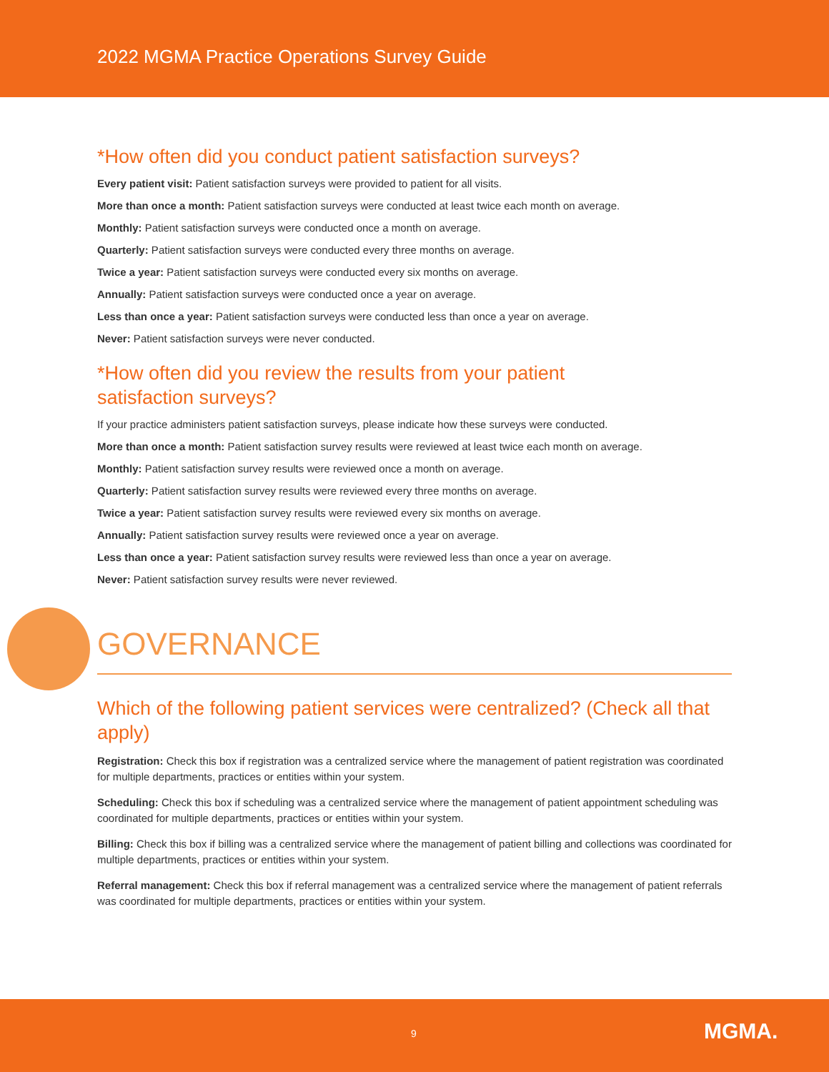2022 MGMA Practice Operations Survey Guide
*How often did you conduct patient satisfaction surveys?
Every patient visit: Patient satisfaction surveys were provided to patient for all visits.
More than once a month: Patient satisfaction surveys were conducted at least twice each month on average.
Monthly: Patient satisfaction surveys were conducted once a month on average.
Quarterly: Patient satisfaction surveys were conducted every three months on average.
Twice a year: Patient satisfaction surveys were conducted every six months on average.
Annually: Patient satisfaction surveys were conducted once a year on average.
Less than once a year: Patient satisfaction surveys were conducted less than once a year on average.
Never: Patient satisfaction surveys were never conducted.
*How often did you review the results from your patient
satisfaction surveys?
If your practice administers patient satisfaction surveys, please indicate how these surveys were conducted.
More than once a month: Patient satisfaction survey results were reviewed at least twice each month on average.
Monthly: Patient satisfaction survey results were reviewed once a month on average.
Quarterly: Patient satisfaction survey results were reviewed every three months on average.
Twice a year: Patient satisfaction survey results were reviewed every six months on average.
Annually: Patient satisfaction survey results were reviewed once a year on average.
Less than once a year: Patient satisfaction survey results were reviewed less than once a year on average.
Never: Patient satisfaction survey results were never reviewed.
GOVERNANCE
Which of the following patient services were centralized? (Check all that apply)
Registration: Check this box if registration was a centralized service where the management of patient registration was coordinated for multiple departments, practices or entities within your system.
Scheduling: Check this box if scheduling was a centralized service where the management of patient appointment scheduling was coordinated for multiple departments, practices or entities within your system.
Billing: Check this box if billing was a centralized service where the management of patient billing and collections was coordinated for multiple departments, practices or entities within your system.
Referral management: Check this box if referral management was a centralized service where the management of patient referrals was coordinated for multiple departments, practices or entities within your system.
9 MGMA.